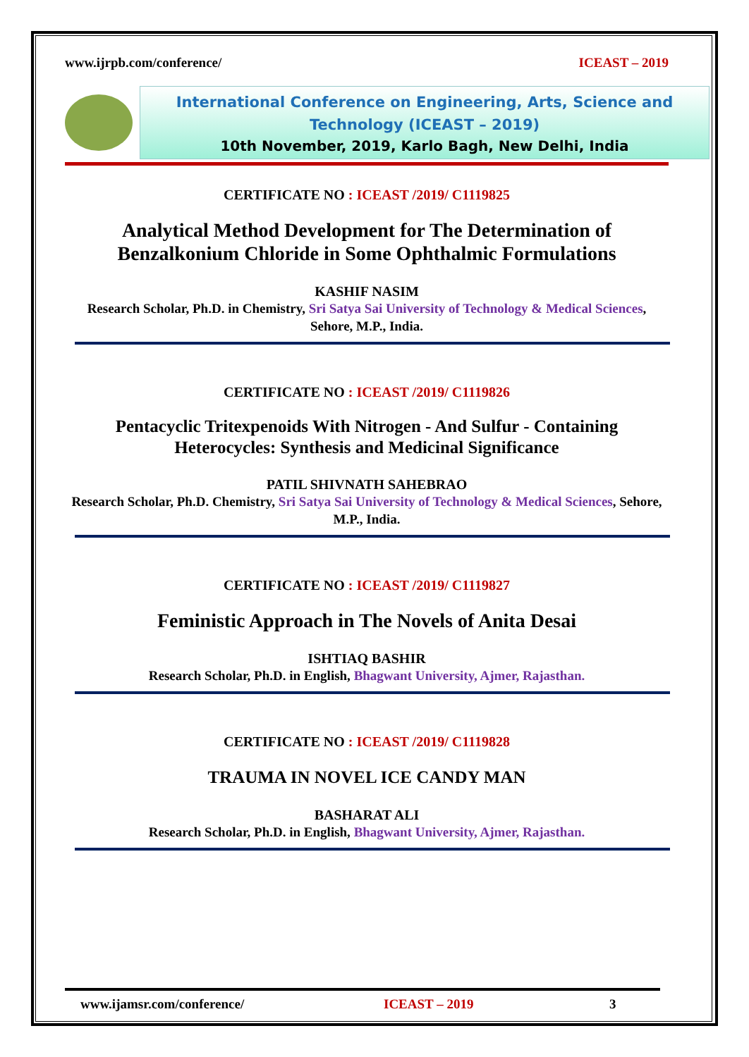www.ijrpb.com/conference/ ICEAST – 2019
International Conference on Engineering, Arts, Science and Technology (ICEAST – 2019)
10th November, 2019, Karlo Bagh, New Delhi, India
CERTIFICATE NO : ICEAST /2019/ C1119825
Analytical Method Development for The Determination of Benzalkonium Chloride in Some Ophthalmic Formulations
KASHIF NASIM
Research Scholar, Ph.D. in Chemistry, Sri Satya Sai University of Technology & Medical Sciences, Sehore, M.P., India.
CERTIFICATE NO : ICEAST /2019/ C1119826
Pentacyclic Tritexpenoids With Nitrogen - And Sulfur - Containing Heterocycles: Synthesis and Medicinal Significance
PATIL SHIVNATH SAHEBRAO
Research Scholar, Ph.D. Chemistry, Sri Satya Sai University of Technology & Medical Sciences, Sehore, M.P., India.
CERTIFICATE NO : ICEAST /2019/ C1119827
Feministic Approach in The Novels of Anita Desai
ISHTIAQ BASHIR
Research Scholar, Ph.D. in English, Bhagwant University, Ajmer, Rajasthan.
CERTIFICATE NO : ICEAST /2019/ C1119828
TRAUMA IN NOVEL ICE CANDY MAN
BASHARAT ALI
Research Scholar, Ph.D. in English, Bhagwant University, Ajmer, Rajasthan.
www.ijamsr.com/conference/ ICEAST – 2019 3